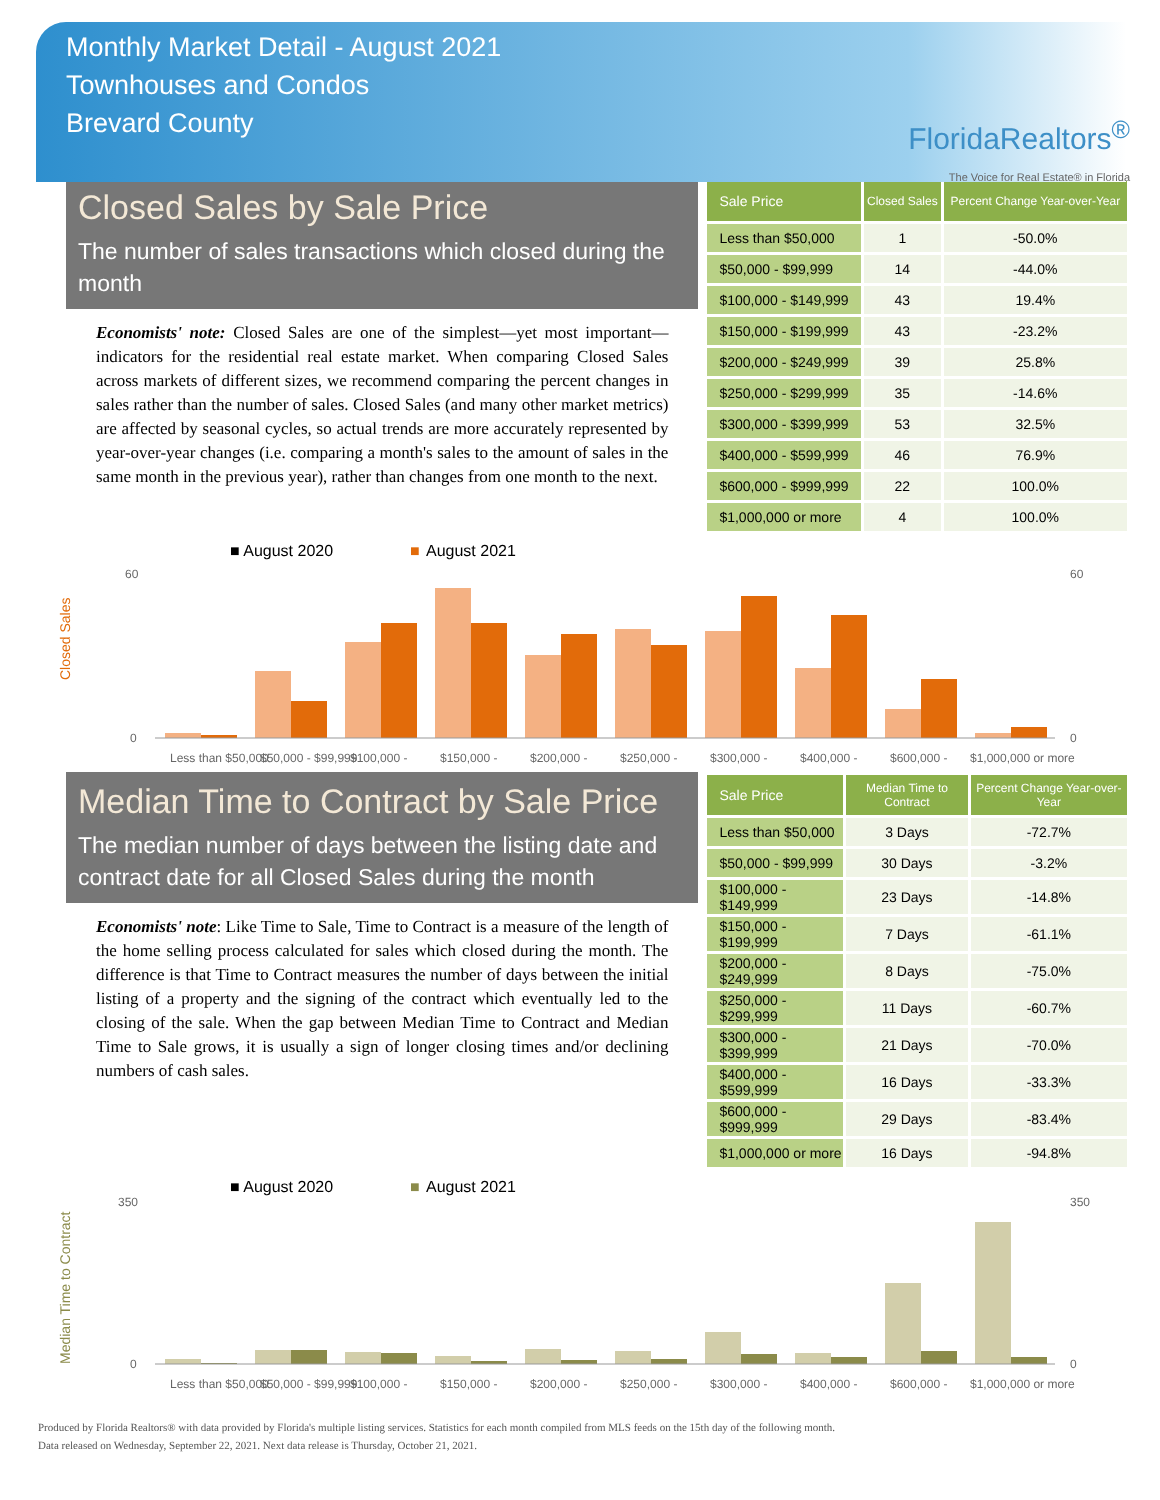Monthly Market Detail - August 2021
Townhouses and Condos
Brevard County
FloridaRealtors<sup>®</sup>
The Voice for Real Estate® in Florida
Closed Sales by Sale Price
The number of sales transactions which closed during the month
Economists' note: Closed Sales are one of the simplest—yet most important—indicators for the residential real estate market. When comparing Closed Sales across markets of different sizes, we recommend comparing the percent changes in sales rather than the number of sales. Closed Sales (and many other market metrics) are affected by seasonal cycles, so actual trends are more accurately represented by year-over-year changes (i.e. comparing a month's sales to the amount of sales in the same month in the previous year), rather than changes from one month to the next.
| Sale Price | Closed Sales | Percent Change Year-over-Year |
| --- | --- | --- |
| Less than $50,000 | 1 | -50.0% |
| $50,000 - $99,999 | 14 | -44.0% |
| $100,000 - $149,999 | 43 | 19.4% |
| $150,000 - $199,999 | 43 | -23.2% |
| $200,000 - $249,999 | 39 | 25.8% |
| $250,000 - $299,999 | 35 | -14.6% |
| $300,000 - $399,999 | 53 | 32.5% |
| $400,000 - $599,999 | 46 | 76.9% |
| $600,000 - $999,999 | 22 | 100.0% |
| $1,000,000 or more | 4 | 100.0% |
■ August 2020
■
August 2021
Closed Sales
0
60
60
0
Less than $50,000
$50,000 - $99,999
$100,000 -
$150,000 -
$200,000 -
$250,000 -
$300,000 -
$400,000 -
$600,000 -
$1,000,000 or more
Median Time to Contract by Sale Price
The median number of days between the listing date and contract date for all Closed Sales during the month
Economists' note: Like Time to Sale, Time to Contract is a measure of the length of the home selling process calculated for sales which closed during the month. The difference is that Time to Contract measures the number of days between the initial listing of a property and the signing of the contract which eventually led to the closing of the sale. When the gap between Median Time to Contract and Median Time to Sale grows, it is usually a sign of longer closing times and/or declining numbers of cash sales.
| Sale Price | Median Time to Contract | Percent Change Year-over-Year |
| --- | --- | --- |
| Less than $50,000 | 3 Days | -72.7% |
| $50,000 - $99,999 | 30 Days | -3.2% |
| $100,000 - $149,999 | 23 Days | -14.8% |
| $150,000 - $199,999 | 7 Days | -61.1% |
| $200,000 - $249,999 | 8 Days | -75.0% |
| $250,000 - $299,999 | 11 Days | -60.7% |
| $300,000 - $399,999 | 21 Days | -70.0% |
| $400,000 - $599,999 | 16 Days | -33.3% |
| $600,000 - $999,999 | 29 Days | -83.4% |
| $1,000,000 or more | 16 Days | -94.8% |
■ August 2020
■
August 2021
Median Time to Contract
0
350
350
0
Less than $50,000
$50,000 - $99,999
$100,000 -
$150,000 -
$200,000 -
$250,000 -
$300,000 -
$400,000 -
$600,000 -
$1,000,000 or more
Produced by Florida Realtors® with data provided by Florida's multiple listing services. Statistics for each month compiled from MLS feeds on the 15th day of the following month.
Data released on Wednesday, September 22, 2021. Next data release is Thursday, October 21, 2021.